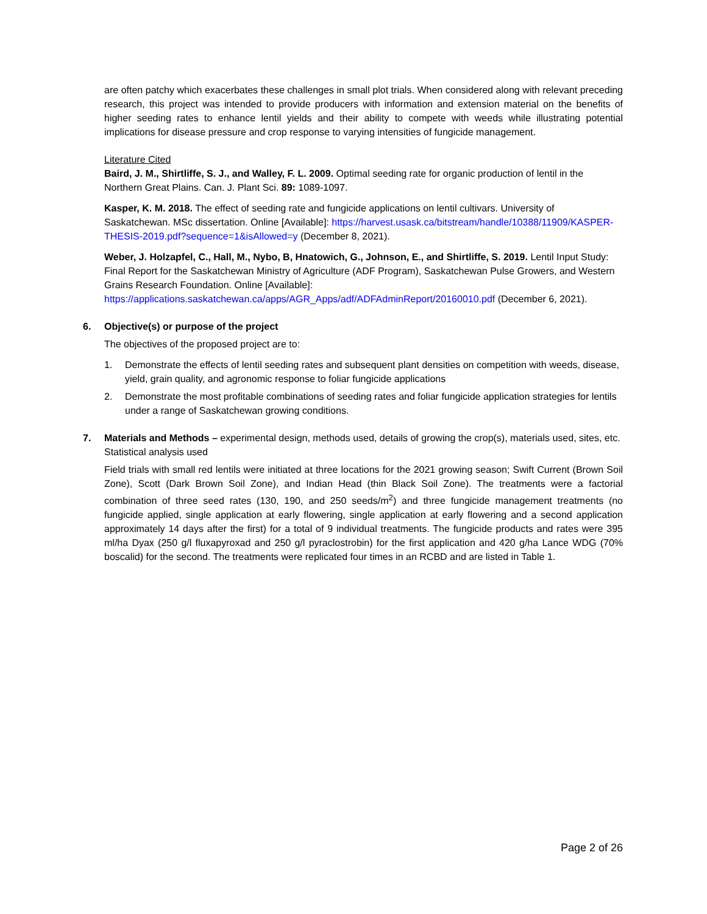are often patchy which exacerbates these challenges in small plot trials. When considered along with relevant preceding research, this project was intended to provide producers with information and extension material on the benefits of higher seeding rates to enhance lentil yields and their ability to compete with weeds while illustrating potential implications for disease pressure and crop response to varying intensities of fungicide management.
Literature Cited
Baird, J. M., Shirtliffe, S. J., and Walley, F. L. 2009. Optimal seeding rate for organic production of lentil in the Northern Great Plains. Can. J. Plant Sci. 89: 1089-1097.
Kasper, K. M. 2018. The effect of seeding rate and fungicide applications on lentil cultivars. University of Saskatchewan. MSc dissertation. Online [Available]: https://harvest.usask.ca/bitstream/handle/10388/11909/KASPER-THESIS-2019.pdf?sequence=1&isAllowed=y (December 8, 2021).
Weber, J. Holzapfel, C., Hall, M., Nybo, B, Hnatowich, G., Johnson, E., and Shirtliffe, S. 2019. Lentil Input Study: Final Report for the Saskatchewan Ministry of Agriculture (ADF Program), Saskatchewan Pulse Growers, and Western Grains Research Foundation. Online [Available]: https://applications.saskatchewan.ca/apps/AGR_Apps/adf/ADFAdminReport/20160010.pdf (December 6, 2021).
6. Objective(s) or purpose of the project
The objectives of the proposed project are to:
1. Demonstrate the effects of lentil seeding rates and subsequent plant densities on competition with weeds, disease, yield, grain quality, and agronomic response to foliar fungicide applications
2. Demonstrate the most profitable combinations of seeding rates and foliar fungicide application strategies for lentils under a range of Saskatchewan growing conditions.
7. Materials and Methods – experimental design, methods used, details of growing the crop(s), materials used, sites, etc. Statistical analysis used
Field trials with small red lentils were initiated at three locations for the 2021 growing season; Swift Current (Brown Soil Zone), Scott (Dark Brown Soil Zone), and Indian Head (thin Black Soil Zone). The treatments were a factorial combination of three seed rates (130, 190, and 250 seeds/m<sup>2</sup>) and three fungicide management treatments (no fungicide applied, single application at early flowering, single application at early flowering and a second application approximately 14 days after the first) for a total of 9 individual treatments. The fungicide products and rates were 395 ml/ha Dyax (250 g/l fluxapyroxad and 250 g/l pyraclostrobin) for the first application and 420 g/ha Lance WDG (70% boscalid) for the second. The treatments were replicated four times in an RCBD and are listed in Table 1.
Page 2 of 26